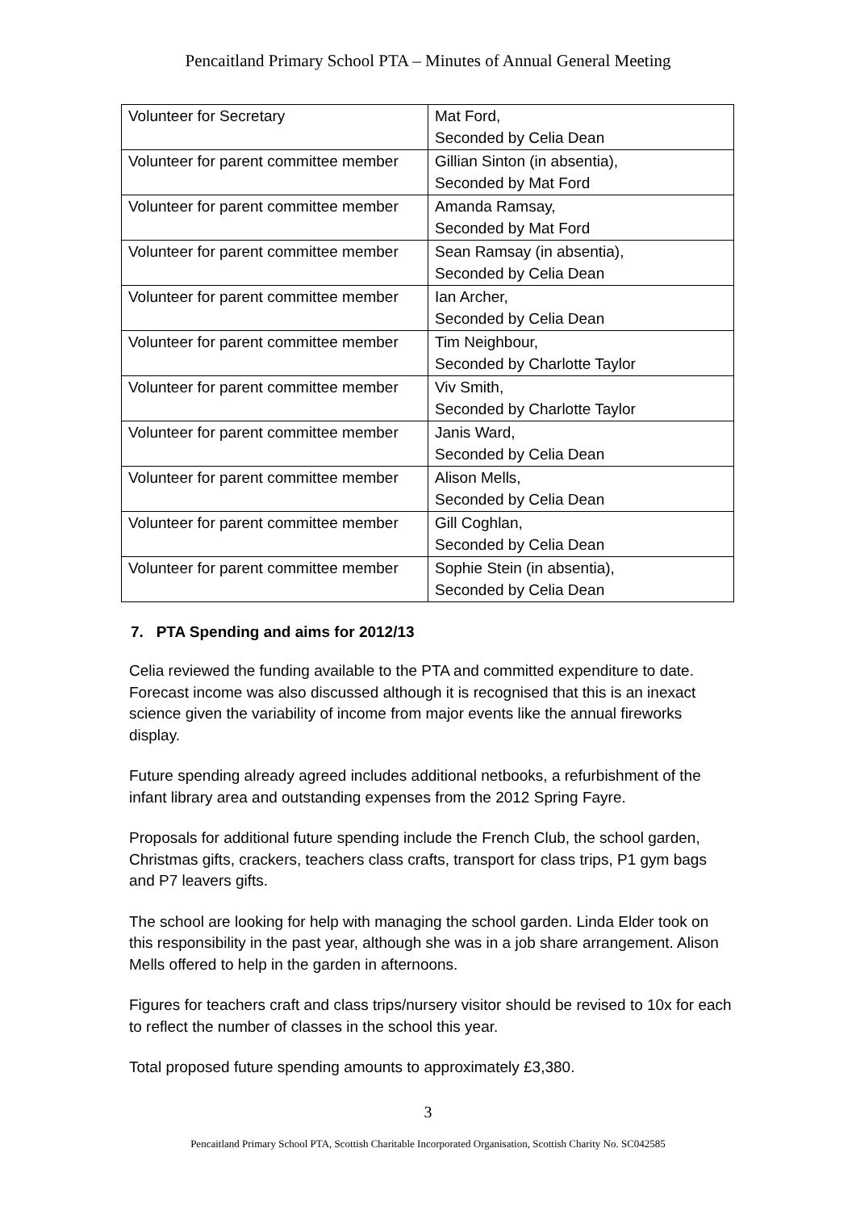Pencaitland Primary School PTA – Minutes of Annual General Meeting
| Volunteer for Secretary | Mat Ford, Seconded by Celia Dean |
| Volunteer for parent committee member | Gillian Sinton (in absentia), Seconded by Mat Ford |
| Volunteer for parent committee member | Amanda Ramsay, Seconded by Mat Ford |
| Volunteer for parent committee member | Sean Ramsay (in absentia), Seconded by Celia Dean |
| Volunteer for parent committee member | Ian Archer, Seconded by Celia Dean |
| Volunteer for parent committee member | Tim Neighbour, Seconded by Charlotte Taylor |
| Volunteer for parent committee member | Viv Smith, Seconded by Charlotte Taylor |
| Volunteer for parent committee member | Janis Ward, Seconded by Celia Dean |
| Volunteer for parent committee member | Alison Mells, Seconded by Celia Dean |
| Volunteer for parent committee member | Gill Coghlan, Seconded by Celia Dean |
| Volunteer for parent committee member | Sophie Stein (in absentia), Seconded by Celia Dean |
7. PTA Spending and aims for 2012/13
Celia reviewed the funding available to the PTA and committed expenditure to date. Forecast income was also discussed although it is recognised that this is an inexact science given the variability of income from major events like the annual fireworks display.
Future spending already agreed includes additional netbooks, a refurbishment of the infant library area and outstanding expenses from the 2012 Spring Fayre.
Proposals for additional future spending include the French Club, the school garden, Christmas gifts, crackers, teachers class crafts, transport for class trips, P1 gym bags and P7 leavers gifts.
The school are looking for help with managing the school garden. Linda Elder took on this responsibility in the past year, although she was in a job share arrangement. Alison Mells offered to help in the garden in afternoons.
Figures for teachers craft and class trips/nursery visitor should be revised to 10x for each to reflect the number of classes in the school this year.
Total proposed future spending amounts to approximately £3,380.
3
Pencaitland Primary School PTA, Scottish Charitable Incorporated Organisation, Scottish Charity No. SC042585